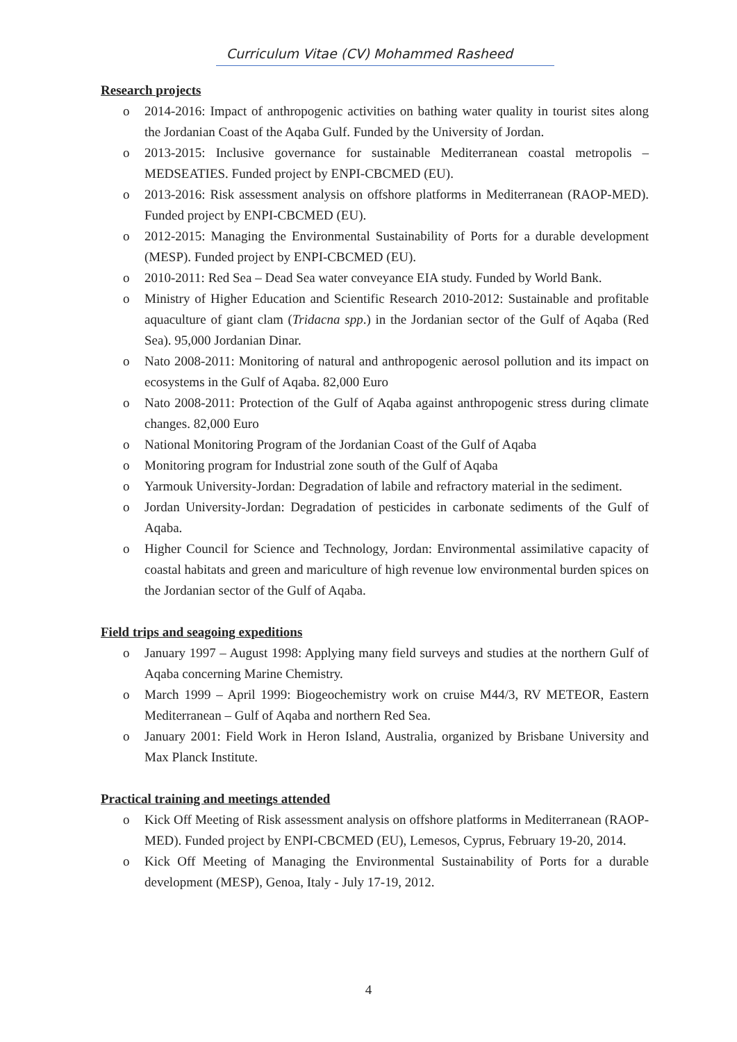Curriculum Vitae (CV) Mohammed Rasheed
Research projects
o 2014-2016: Impact of anthropogenic activities on bathing water quality in tourist sites along the Jordanian Coast of the Aqaba Gulf. Funded by the University of Jordan.
o 2013-2015: Inclusive governance for sustainable Mediterranean coastal metropolis – MEDSEATIES. Funded project by ENPI-CBCMED (EU).
o 2013-2016: Risk assessment analysis on offshore platforms in Mediterranean (RAOP-MED). Funded project by ENPI-CBCMED (EU).
o 2012-2015: Managing the Environmental Sustainability of Ports for a durable development (MESP). Funded project by ENPI-CBCMED (EU).
o 2010-2011: Red Sea – Dead Sea water conveyance EIA study. Funded by World Bank.
o Ministry of Higher Education and Scientific Research 2010-2012: Sustainable and profitable aquaculture of giant clam (Tridacna spp.) in the Jordanian sector of the Gulf of Aqaba (Red Sea). 95,000 Jordanian Dinar.
o Nato 2008-2011: Monitoring of natural and anthropogenic aerosol pollution and its impact on ecosystems in the Gulf of Aqaba. 82,000 Euro
o Nato 2008-2011: Protection of the Gulf of Aqaba against anthropogenic stress during climate changes. 82,000 Euro
o National Monitoring Program of the Jordanian Coast of the Gulf of Aqaba
o Monitoring program for Industrial zone south of the Gulf of Aqaba
o Yarmouk University-Jordan: Degradation of labile and refractory material in the sediment.
o Jordan University-Jordan: Degradation of pesticides in carbonate sediments of the Gulf of Aqaba.
o Higher Council for Science and Technology, Jordan: Environmental assimilative capacity of coastal habitats and green and mariculture of high revenue low environmental burden spices on the Jordanian sector of the Gulf of Aqaba.
Field trips and seagoing expeditions
o January 1997 – August 1998: Applying many field surveys and studies at the northern Gulf of Aqaba concerning Marine Chemistry.
o March 1999 – April 1999: Biogeochemistry work on cruise M44/3, RV METEOR, Eastern Mediterranean – Gulf of Aqaba and northern Red Sea.
o January 2001: Field Work in Heron Island, Australia, organized by Brisbane University and Max Planck Institute.
Practical training and meetings attended
o Kick Off Meeting of Risk assessment analysis on offshore platforms in Mediterranean (RAOP-MED). Funded project by ENPI-CBCMED (EU), Lemesos, Cyprus, February 19-20, 2014.
o Kick Off Meeting of Managing the Environmental Sustainability of Ports for a durable development (MESP), Genoa, Italy - July 17-19, 2012.
4